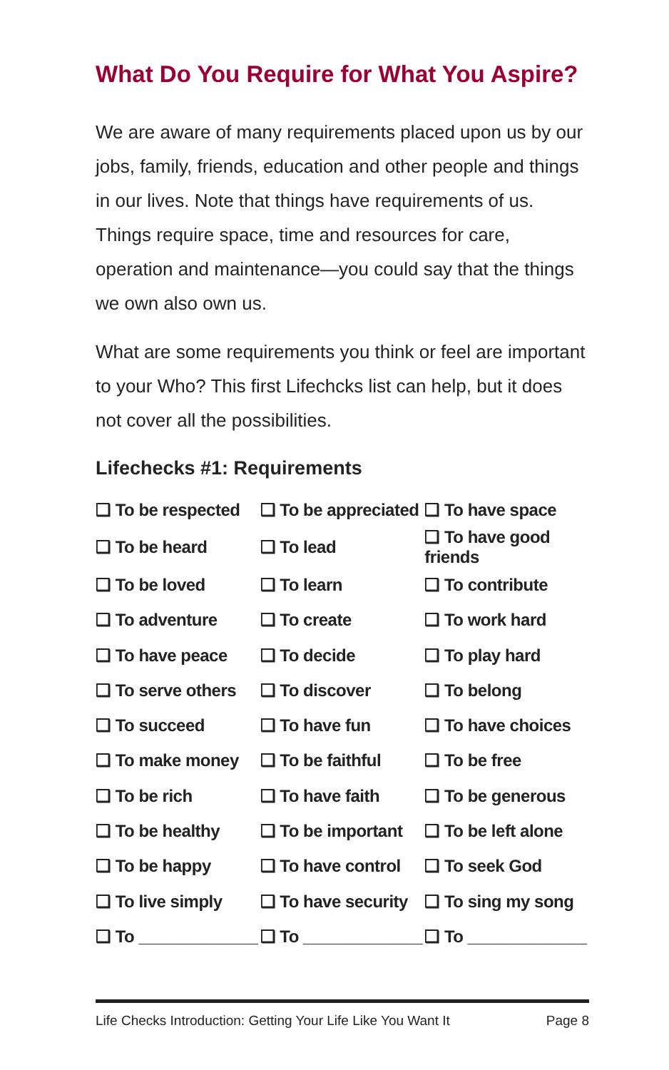What Do You Require for What You Aspire?
We are aware of many requirements placed upon us by our jobs, family, friends, education and other people and things in our lives. Note that things have requirements of us. Things require space, time and resources for care, operation and maintenance—you could say that the things we own also own us.
What are some requirements you think or feel are important to your Who? This first Lifechcks list can help, but it does not cover all the possibilities.
Lifechecks #1: Requirements
| ❑ To be respected | ❑ To be appreciated | ❑ To have space |
| ❑ To be heard | ❑ To lead | ❑ To have good friends |
| ❑ To be loved | ❑ To learn | ❑ To contribute |
| ❑ To adventure | ❑ To create | ❑ To work hard |
| ❑ To have peace | ❑ To decide | ❑ To play hard |
| ❑ To serve others | ❑ To discover | ❑ To belong |
| ❑ To succeed | ❑ To have fun | ❑ To have choices |
| ❑ To make money | ❑ To be faithful | ❑ To be free |
| ❑ To be rich | ❑ To have faith | ❑ To be generous |
| ❑ To be healthy | ❑ To be important | ❑ To be left alone |
| ❑ To be happy | ❑ To have control | ❑ To seek God |
| ❑ To live simply | ❑ To have security | ❑ To sing my song |
| ❑ To _____________ | ❑ To _____________ | ❑ To _____________ |
Life Checks Introduction: Getting Your Life Like You Want It Page 8